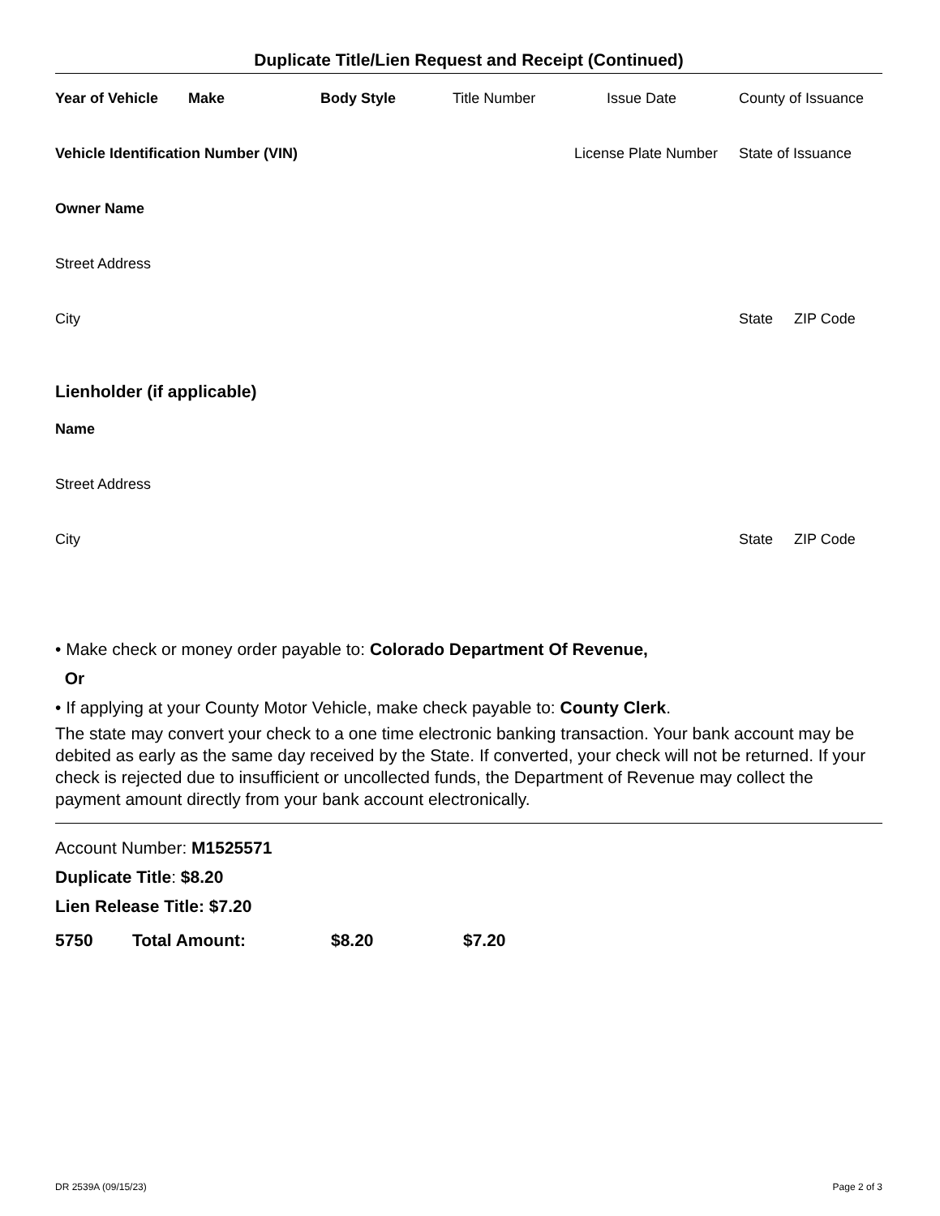Duplicate Title/Lien Request and Receipt (Continued)
Year of Vehicle Make Body Style Title Number Issue Date County of Issuance
Vehicle Identification Number (VIN) License Plate Number State of Issuance
Owner Name
Street Address
City State ZIP Code
Lienholder (if applicable)
Name
Street Address
City State ZIP Code
• Make check or money order payable to: Colorado Department Of Revenue,
Or
• If applying at your County Motor Vehicle, make check payable to: County Clerk.
The state may convert your check to a one time electronic banking transaction. Your bank account may be debited as early as the same day received by the State. If converted, your check will not be returned. If your check is rejected due to insufficient or uncollected funds, the Department of Revenue may collect the payment amount directly from your bank account electronically.
Account Number: M1525571
Duplicate Title: $8.20
Lien Release Title: $7.20
5750 Total Amount: $8.20 $7.20
DR 2539A (09/15/23) Page 2 of 3